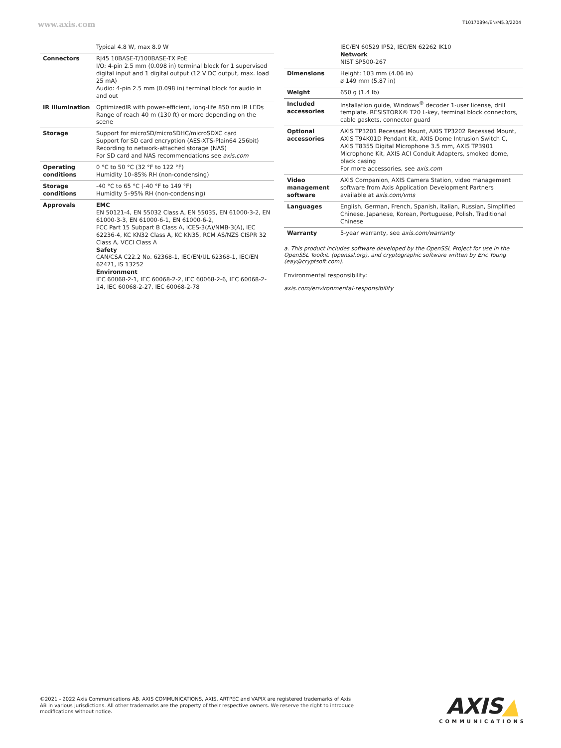www.axis.com T10170894/EN/M5.3/2204
| | Typical 4.8 W, max 8.9 W |
| Connectors | RJ45 10BASE-T/100BASE-TX PoE I/O: 4-pin 2.5 mm (0.098 in) terminal block for 1 supervised digital input and 1 digital output (12 V DC output, max. load 25 mA) Audio: 4-pin 2.5 mm (0.098 in) terminal block for audio in and out |
| IR illumination | OptimizedIR with power-efficient, long-life 850 nm IR LEDs Range of reach 40 m (130 ft) or more depending on the scene |
| Storage | Support for microSD/microSDHC/microSDXC card Support for SD card encryption (AES-XTS-Plain64 256bit) Recording to network-attached storage (NAS) For SD card and NAS recommendations see axis.com |
| Operating conditions | 0 °C to 50 °C (32 °F to 122 °F) Humidity 10–85% RH (non-condensing) |
| Storage conditions | -40 °C to 65 °C (-40 °F to 149 °F) Humidity 5–95% RH (non-condensing) |
| Approvals | EMC EN 50121-4, EN 55032 Class A, EN 55035, EN 61000-3-2, EN 61000-3-3, EN 61000-6-1, EN 61000-6-2, FCC Part 15 Subpart B Class A, ICES-3(A)/NMB-3(A), IEC 62236-4, KC KN32 Class A, KC KN35, RCM AS/NZS CISPR 32 Class A, VCCI Class A Safety CAN/CSA C22.2 No. 62368-1, IEC/EN/UL 62368-1, IEC/EN 62471, IS 13252 Environment IEC 60068-2-1, IEC 60068-2-2, IEC 60068-2-6, IEC 60068-2-14, IEC 60068-2-27, IEC 60068-2-78 |
| | IEC/EN 60529 IP52, IEC/EN 62262 IK10 Network NIST SP500-267 |
| Dimensions | Height: 103 mm (4.06 in) ø 149 mm (5.87 in) |
| Weight | 650 g (1.4 lb) |
| Included accessories | Installation guide, Windows<sup>®</sup> decoder 1-user license, drill template, RESISTORX® T20 L-key, terminal block connectors, cable gaskets, connector guard |
| Optional accessories | AXIS TP3201 Recessed Mount, AXIS TP3202 Recessed Mount, AXIS T94K01D Pendant Kit, AXIS Dome Intrusion Switch C, AXIS T8355 Digital Microphone 3.5 mm, AXIS TP3901 Microphone Kit, AXIS ACI Conduit Adapters, smoked dome, black casing For more accessories, see axis.com |
| Video management software | AXIS Companion, AXIS Camera Station, video management software from Axis Application Development Partners available at axis.com/vms |
| Languages | English, German, French, Spanish, Italian, Russian, Simplified Chinese, Japanese, Korean, Portuguese, Polish, Traditional Chinese |
| Warranty | 5-year warranty, see axis.com/warranty |
a. This product includes software developed by the OpenSSL Project for use in the OpenSSL Toolkit. (openssl.org), and cryptographic software written by Eric Young (eay@cryptsoft.com).
Environmental responsibility:
axis.com/environmental-responsibility
©2021 - 2022 Axis Communications AB. AXIS COMMUNICATIONS, AXIS, ARTPEC and VAPIX are registered trademarks of Axis AB in various jurisdictions. All other trademarks are the property of their respective owners. We reserve the right to introduce modifications without notice.
AXIS▲
COMMUNICATIONS